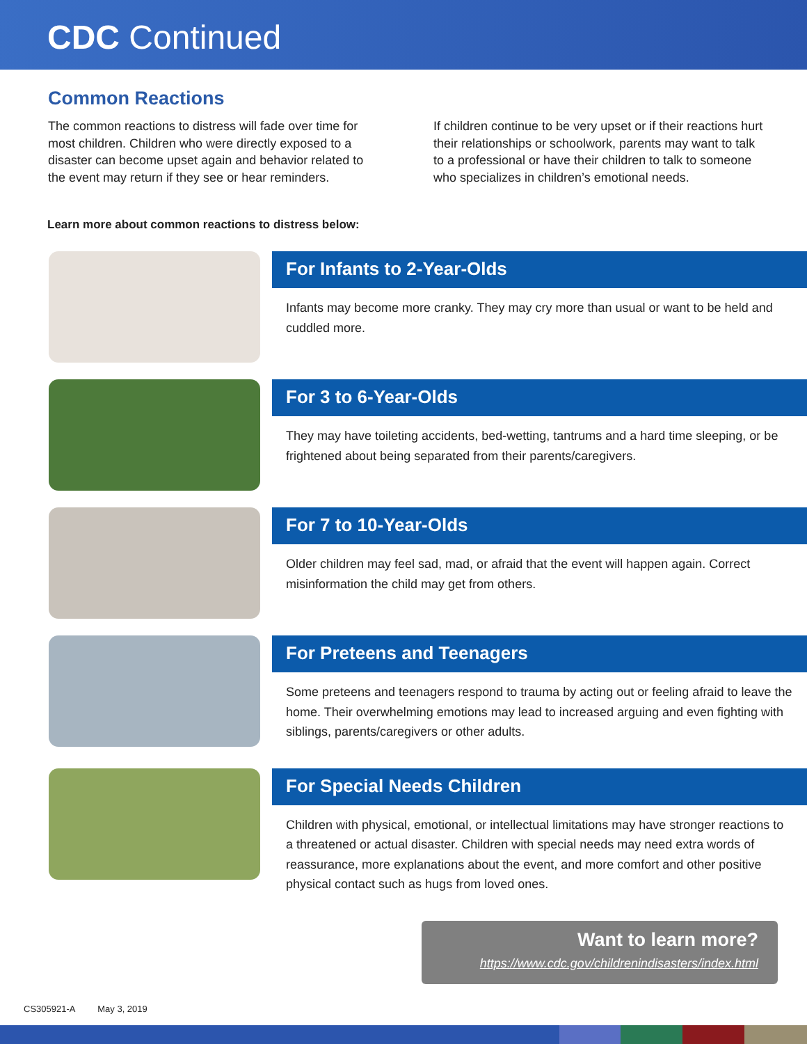CDC Continued
Common Reactions
The common reactions to distress will fade over time for most children. Children who were directly exposed to a disaster can become upset again and behavior related to the event may return if they see or hear reminders.
If children continue to be very upset or if their reactions hurt their relationships or schoolwork, parents may want to talk to a professional or have their children to talk to someone who specializes in children’s emotional needs.
Learn more about common reactions to distress below:
For Infants to 2-Year-Olds
Infants may become more cranky. They may cry more than usual or want to be held and cuddled more.
For 3 to 6-Year-Olds
They may have toileting accidents, bed-wetting, tantrums and a hard time sleeping, or be frightened about being separated from their parents/caregivers.
For 7 to 10-Year-Olds
Older children may feel sad, mad, or afraid that the event will happen again. Correct misinformation the child may get from others.
For Preteens and Teenagers
Some preteens and teenagers respond to trauma by acting out or feeling afraid to leave the home. Their overwhelming emotions may lead to increased arguing and even fighting with siblings, parents/caregivers or other adults.
For Special Needs Children
Children with physical, emotional, or intellectual limitations may have stronger reactions to a threatened or actual disaster. Children with special needs may need extra words of reassurance, more explanations about the event, and more comfort and other positive physical contact such as hugs from loved ones.
Want to learn more?
https://www.cdc.gov/childrenindisasters/index.html
CS305921-A May 3, 2019